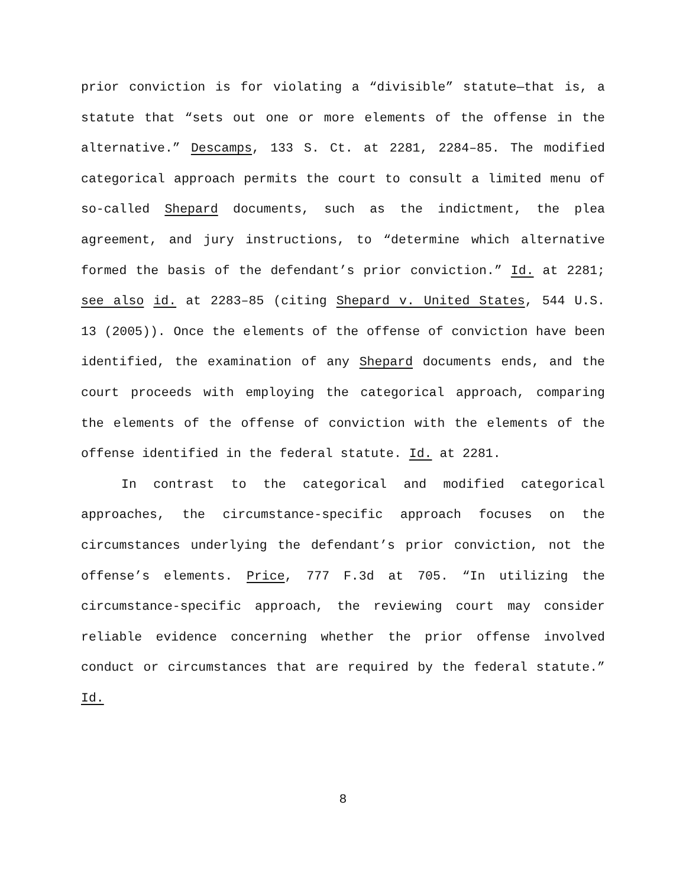prior conviction is for violating a “divisible” statute—that is, a statute that “sets out one or more elements of the offense in the alternative.” Descamps, 133 S. Ct. at 2281, 2284–85. The modified categorical approach permits the court to consult a limited menu of so-called Shepard documents, such as the indictment, the plea agreement, and jury instructions, to “determine which alternative formed the basis of the defendant’s prior conviction.” Id. at 2281; see also id. at 2283–85 (citing Shepard v. United States, 544 U.S. 13 (2005)). Once the elements of the offense of conviction have been identified, the examination of any Shepard documents ends, and the court proceeds with employing the categorical approach, comparing the elements of the offense of conviction with the elements of the offense identified in the federal statute. Id. at 2281.
In contrast to the categorical and modified categorical approaches, the circumstance-specific approach focuses on the circumstances underlying the defendant’s prior conviction, not the offense’s elements. Price, 777 F.3d at 705. “In utilizing the circumstance-specific approach, the reviewing court may consider reliable evidence concerning whether the prior offense involved conduct or circumstances that are required by the federal statute.” Id.
8